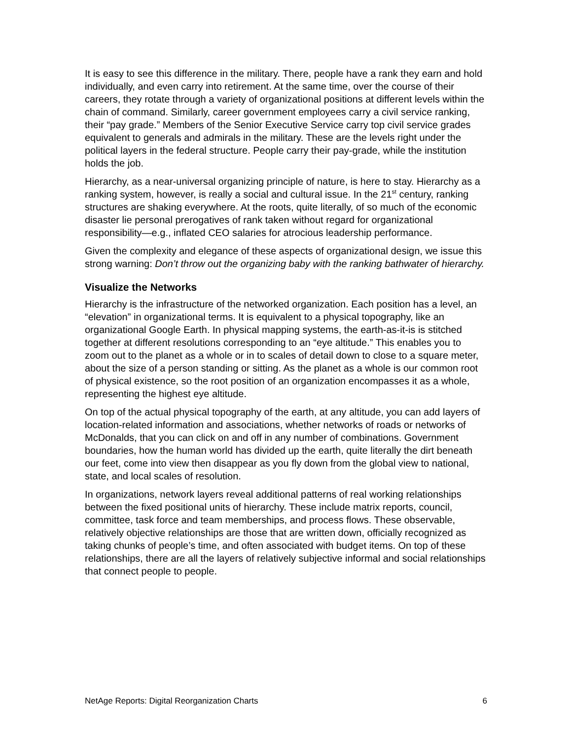It is easy to see this difference in the military. There, people have a rank they earn and hold individually, and even carry into retirement. At the same time, over the course of their careers, they rotate through a variety of organizational positions at different levels within the chain of command. Similarly, career government employees carry a civil service ranking, their “pay grade.” Members of the Senior Executive Service carry top civil service grades equivalent to generals and admirals in the military. These are the levels right under the political layers in the federal structure. People carry their pay-grade, while the institution holds the job.
Hierarchy, as a near-universal organizing principle of nature, is here to stay. Hierarchy as a ranking system, however, is really a social and cultural issue. In the 21<sup>st</sup> century, ranking structures are shaking everywhere. At the roots, quite literally, of so much of the economic disaster lie personal prerogatives of rank taken without regard for organizational responsibility—e.g., inflated CEO salaries for atrocious leadership performance.
Given the complexity and elegance of these aspects of organizational design, we issue this strong warning: Don’t throw out the organizing baby with the ranking bathwater of hierarchy.
Visualize the Networks
Hierarchy is the infrastructure of the networked organization. Each position has a level, an “elevation” in organizational terms. It is equivalent to a physical topography, like an organizational Google Earth. In physical mapping systems, the earth-as-it-is is stitched together at different resolutions corresponding to an “eye altitude.” This enables you to zoom out to the planet as a whole or in to scales of detail down to close to a square meter, about the size of a person standing or sitting. As the planet as a whole is our common root of physical existence, so the root position of an organization encompasses it as a whole, representing the highest eye altitude.
On top of the actual physical topography of the earth, at any altitude, you can add layers of location-related information and associations, whether networks of roads or networks of McDonalds, that you can click on and off in any number of combinations. Government boundaries, how the human world has divided up the earth, quite literally the dirt beneath our feet, come into view then disappear as you fly down from the global view to national, state, and local scales of resolution.
In organizations, network layers reveal additional patterns of real working relationships between the fixed positional units of hierarchy. These include matrix reports, council, committee, task force and team memberships, and process flows. These observable, relatively objective relationships are those that are written down, officially recognized as taking chunks of people’s time, and often associated with budget items. On top of these relationships, there are all the layers of relatively subjective informal and social relationships that connect people to people.
NetAge Reports: Digital Reorganization Charts 6